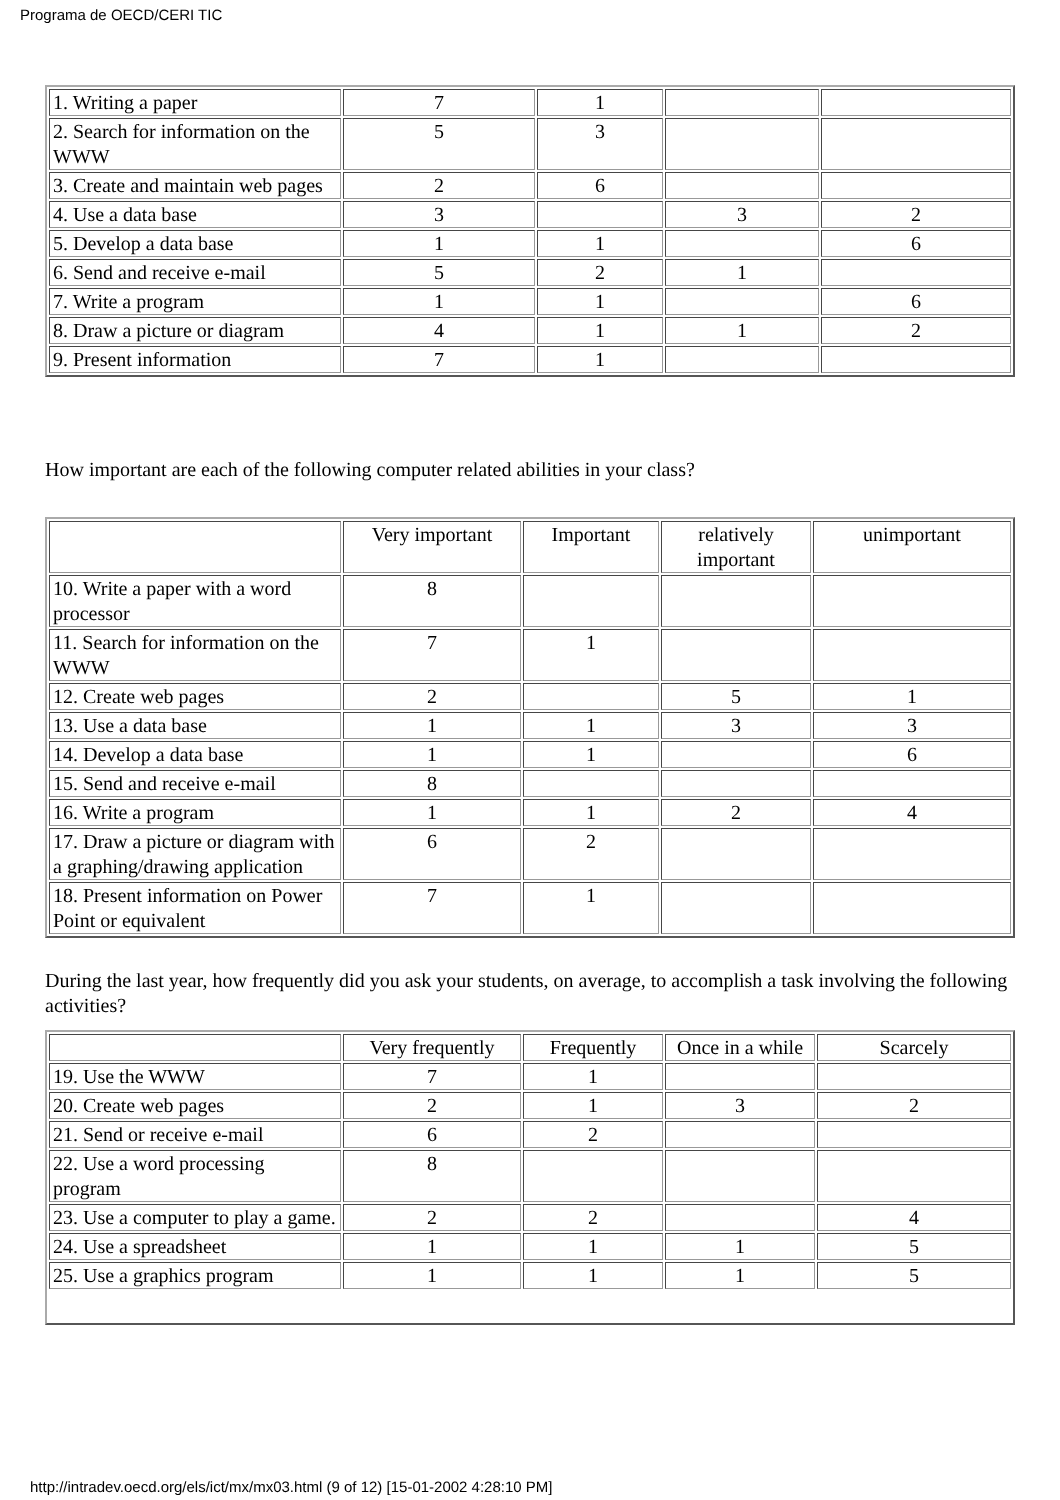Programa de OECD/CERI TIC
| 1. Writing a paper | 7 | 1 | | |
| 2. Search for information on the WWW | 5 | 3 | | |
| 3. Create and maintain web pages | 2 | 6 | | |
| 4. Use a data base | 3 | | 3 | 2 |
| 5. Develop a data base | 1 | 1 | | 6 |
| 6. Send and receive e-mail | 5 | 2 | 1 | |
| 7. Write a program | 1 | 1 | | 6 |
| 8. Draw a picture or diagram | 4 | 1 | 1 | 2 |
| 9. Present information | 7 | 1 | | |
How important are each of the following computer related abilities in your class?
| | Very important | Important | relatively important | unimportant |
| 10. Write a paper with a word processor | 8 | | | |
| 11. Search for information on the WWW | 7 | 1 | | |
| 12. Create web pages | 2 | | 5 | 1 |
| 13. Use a data base | 1 | 1 | 3 | 3 |
| 14. Develop a data base | 1 | 1 | | 6 |
| 15. Send and receive e-mail | 8 | | | |
| 16. Write a program | 1 | 1 | 2 | 4 |
| 17. Draw a picture or diagram with a graphing/drawing application | 6 | 2 | | |
| 18. Present information on Power Point or equivalent | 7 | 1 | | |
During the last year, how frequently did you ask your students, on average, to accomplish a task involving the following activities?
| | Very frequently | Frequently | Once in a while | Scarcely |
| 19. Use the WWW | 7 | 1 | | |
| 20. Create web pages | 2 | 1 | 3 | 2 |
| 21. Send or receive e-mail | 6 | 2 | | |
| 22. Use a word processing program | 8 | | | |
| 23. Use a computer to play a game. | 2 | 2 | | 4 |
| 24. Use a spreadsheet | 1 | 1 | 1 | 5 |
| 25. Use a graphics program | 1 | 1 | 1 | 5 |
http://intradev.oecd.org/els/ict/mx/mx03.html (9 of 12) [15-01-2002 4:28:10 PM]